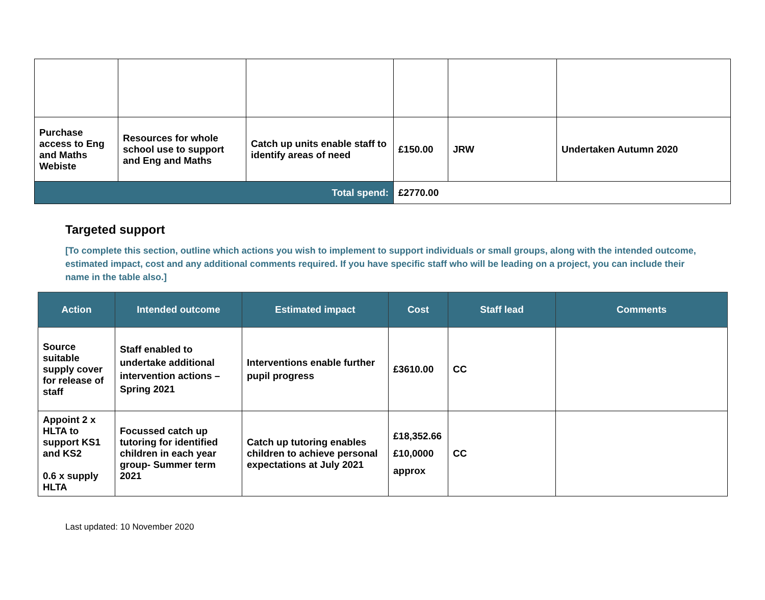| Purchase access to Eng and Maths Webiste | Resources for whole school use to support and Eng and Maths | Catch up units enable staff to identify areas of need | £150.00 | JRW | Undertaken Autumn 2020 |
| Total spend: | | | £2770.00 | | |
Targeted support
[To complete this section, outline which actions you wish to implement to support individuals or small groups, along with the intended outcome, estimated impact, cost and any additional comments required. If you have specific staff who will be leading on a project, you can include their name in the table also.]
| Action | Intended outcome | Estimated impact | Cost | Staff lead | Comments |
| --- | --- | --- | --- | --- | --- |
| Source suitable supply cover for release of staff | Staff enabled to undertake additional intervention actions – Spring 2021 | Interventions enable further pupil progress | £3610.00 | CC | |
| Appoint 2 x HLTA to support KS1 and KS2 0.6 x supply HLTA | Focussed catch up tutoring for identified children in each year group- Summer term 2021 | Catch up tutoring enables children to achieve personal expectations at July 2021 | £18,352.66 £10,0000 approx | CC | |
Last updated: 10 November 2020